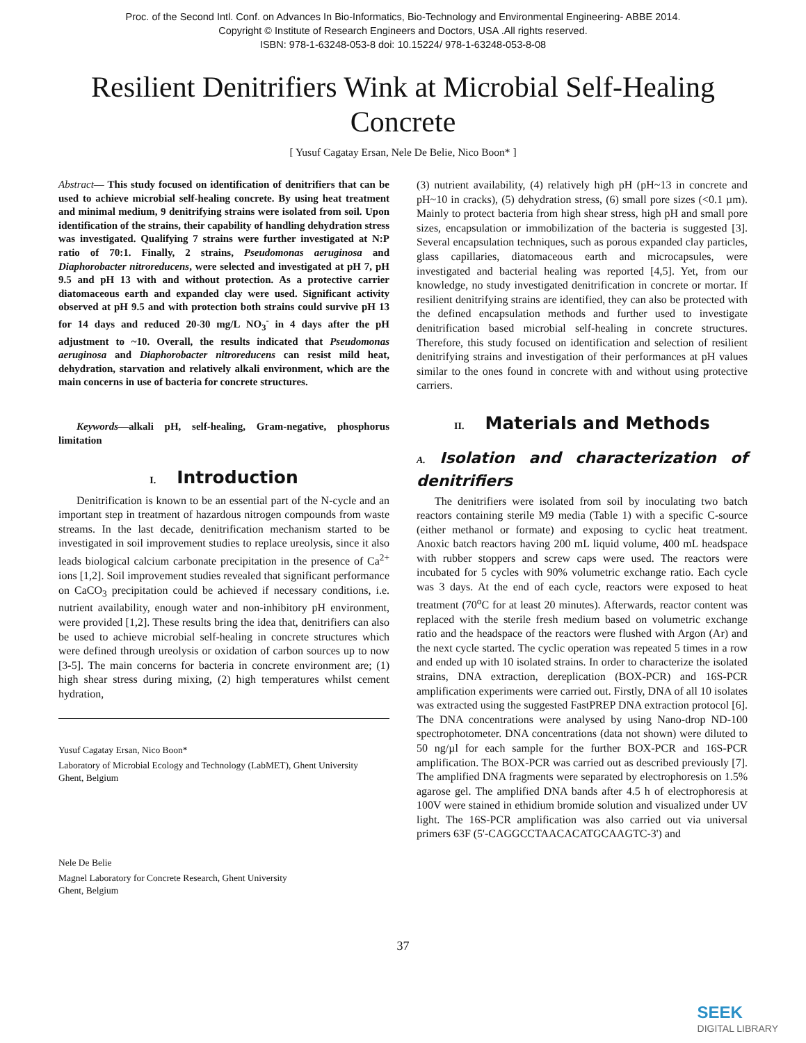Proc. of the Second Intl. Conf. on Advances In Bio-Informatics, Bio-Technology and Environmental Engineering- ABBE 2014.
Copyright © Institute of Research Engineers and Doctors, USA .All rights reserved.
ISBN: 978-1-63248-053-8 doi: 10.15224/ 978-1-63248-053-8-08
Resilient Denitrifiers Wink at Microbial Self-Healing Concrete
[ Yusuf Cagatay Ersan, Nele De Belie, Nico Boon* ]
Abstract— This study focused on identification of denitrifiers that can be used to achieve microbial self-healing concrete. By using heat treatment and minimal medium, 9 denitrifying strains were isolated from soil. Upon identification of the strains, their capability of handling dehydration stress was investigated. Qualifying 7 strains were further investigated at N:P ratio of 70:1. Finally, 2 strains, Pseudomonas aeruginosa and Diaphorobacter nitroreducens, were selected and investigated at pH 7, pH 9.5 and pH 13 with and without protection. As a protective carrier diatomaceous earth and expanded clay were used. Significant activity observed at pH 9.5 and with protection both strains could survive pH 13 for 14 days and reduced 20-30 mg/L NO<sub>3</sub><sup>-</sup> in 4 days after the pH adjustment to ~10. Overall, the results indicated that Pseudomonas aeruginosa and Diaphorobacter nitroreducens can resist mild heat, dehydration, starvation and relatively alkali environment, which are the main concerns in use of bacteria for concrete structures.
Keywords—alkali pH, self-healing, Gram-negative, phosphorus limitation
I. Introduction
Denitrification is known to be an essential part of the N-cycle and an important step in treatment of hazardous nitrogen compounds from waste streams. In the last decade, denitrification mechanism started to be investigated in soil improvement studies to replace ureolysis, since it also leads biological calcium carbonate precipitation in the presence of Ca<sup>2+</sup> ions [1,2]. Soil improvement studies revealed that significant performance on CaCO<sub>3</sub> precipitation could be achieved if necessary conditions, i.e. nutrient availability, enough water and non-inhibitory pH environment, were provided [1,2]. These results bring the idea that, denitrifiers can also be used to achieve microbial self-healing in concrete structures which were defined through ureolysis or oxidation of carbon sources up to now [3-5]. The main concerns for bacteria in concrete environment are; (1) high shear stress during mixing, (2) high temperatures whilst cement hydration,
Yusuf Cagatay Ersan, Nico Boon*
Laboratory of Microbial Ecology and Technology (LabMET), Ghent University
Ghent, Belgium
Nele De Belie
Magnel Laboratory for Concrete Research, Ghent University
Ghent, Belgium
(3) nutrient availability, (4) relatively high pH (pH~13 in concrete and pH~10 in cracks), (5) dehydration stress, (6) small pore sizes (<0.1 µm). Mainly to protect bacteria from high shear stress, high pH and small pore sizes, encapsulation or immobilization of the bacteria is suggested [3]. Several encapsulation techniques, such as porous expanded clay particles, glass capillaries, diatomaceous earth and microcapsules, were investigated and bacterial healing was reported [4,5]. Yet, from our knowledge, no study investigated denitrification in concrete or mortar. If resilient denitrifying strains are identified, they can also be protected with the defined encapsulation methods and further used to investigate denitrification based microbial self-healing in concrete structures. Therefore, this study focused on identification and selection of resilient denitrifying strains and investigation of their performances at pH values similar to the ones found in concrete with and without using protective carriers.
II. Materials and Methods
A. Isolation and characterization of denitrifiers
The denitrifiers were isolated from soil by inoculating two batch reactors containing sterile M9 media (Table 1) with a specific C-source (either methanol or formate) and exposing to cyclic heat treatment. Anoxic batch reactors having 200 mL liquid volume, 400 mL headspace with rubber stoppers and screw caps were used. The reactors were incubated for 5 cycles with 90% volumetric exchange ratio. Each cycle was 3 days. At the end of each cycle, reactors were exposed to heat treatment (70<sup>o</sup>C for at least 20 minutes). Afterwards, reactor content was replaced with the sterile fresh medium based on volumetric exchange ratio and the headspace of the reactors were flushed with Argon (Ar) and the next cycle started. The cyclic operation was repeated 5 times in a row and ended up with 10 isolated strains. In order to characterize the isolated strains, DNA extraction, dereplication (BOX-PCR) and 16S-PCR amplification experiments were carried out. Firstly, DNA of all 10 isolates was extracted using the suggested FastPREP DNA extraction protocol [6]. The DNA concentrations were analysed by using Nano-drop ND-100 spectrophotometer. DNA concentrations (data not shown) were diluted to 50 ng/µl for each sample for the further BOX-PCR and 16S-PCR amplification. The BOX-PCR was carried out as described previously [7]. The amplified DNA fragments were separated by electrophoresis on 1.5% agarose gel. The amplified DNA bands after 4.5 h of electrophoresis at 100V were stained in ethidium bromide solution and visualized under UV light. The 16S-PCR amplification was also carried out via universal primers 63F (5'-CAGGCCTAACACATGCAAGTC-3') and
37
SEEK
DIGITAL LIBRARY